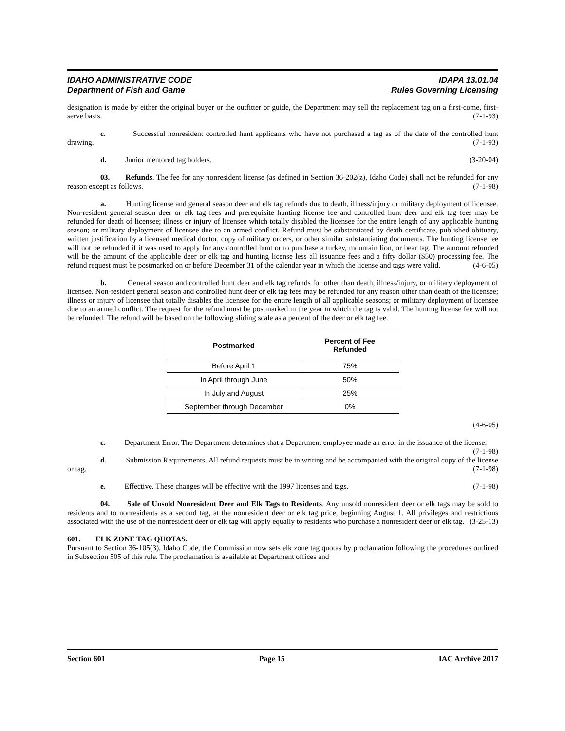IDAHO ADMINISTRATIVE CODE
Department of Fish and Game
IDAPA 13.01.04
Rules Governing Licensing
designation is made by either the original buyer or the outfitter or guide, the Department may sell the replacement tag on a first-come, first-serve basis. (7-1-93)
c. Successful nonresident controlled hunt applicants who have not purchased a tag as of the date of the controlled hunt drawing. (7-1-93)
d. Junior mentored tag holders. (3-20-04)
03. Refunds. The fee for any nonresident license (as defined in Section 36-202(z), Idaho Code) shall not be refunded for any reason except as follows. (7-1-98)
a. Hunting license and general season deer and elk tag refunds due to death, illness/injury or military deployment of licensee. Non-resident general season deer or elk tag fees and prerequisite hunting license fee and controlled hunt deer and elk tag fees may be refunded for death of licensee; illness or injury of licensee which totally disabled the licensee for the entire length of any applicable hunting season; or military deployment of licensee due to an armed conflict. Refund must be substantiated by death certificate, published obituary, written justification by a licensed medical doctor, copy of military orders, or other similar substantiating documents. The hunting license fee will not be refunded if it was used to apply for any controlled hunt or to purchase a turkey, mountain lion, or bear tag. The amount refunded will be the amount of the applicable deer or elk tag and hunting license less all issuance fees and a fifty dollar ($50) processing fee. The refund request must be postmarked on or before December 31 of the calendar year in which the license and tags were valid. (4-6-05)
b. General season and controlled hunt deer and elk tag refunds for other than death, illness/injury, or military deployment of licensee. Non-resident general season and controlled hunt deer or elk tag fees may be refunded for any reason other than death of the licensee; illness or injury of licensee that totally disables the licensee for the entire length of all applicable seasons; or military deployment of licensee due to an armed conflict. The request for the refund must be postmarked in the year in which the tag is valid. The hunting license fee will not be refunded. The refund will be based on the following sliding scale as a percent of the deer or elk tag fee.
| Postmarked | Percent of Fee Refunded |
| --- | --- |
| Before April 1 | 75% |
| In April through June | 50% |
| In July and August | 25% |
| September through December | 0% |
(4-6-05)
c. Department Error. The Department determines that a Department employee made an error in the issuance of the license. (7-1-98)
d. Submission Requirements. All refund requests must be in writing and be accompanied with the original copy of the license or tag. (7-1-98)
e. Effective. These changes will be effective with the 1997 licenses and tags. (7-1-98)
04. Sale of Unsold Nonresident Deer and Elk Tags to Residents. Any unsold nonresident deer or elk tags may be sold to residents and to nonresidents as a second tag, at the nonresident deer or elk tag price, beginning August 1. All privileges and restrictions associated with the use of the nonresident deer or elk tag will apply equally to residents who purchase a nonresident deer or elk tag. (3-25-13)
601. ELK ZONE TAG QUOTAS.
Pursuant to Section 36-105(3), Idaho Code, the Commission now sets elk zone tag quotas by proclamation following the procedures outlined in Subsection 505 of this rule. The proclamation is available at Department offices and
Section 601 Page 15 IAC Archive 2017